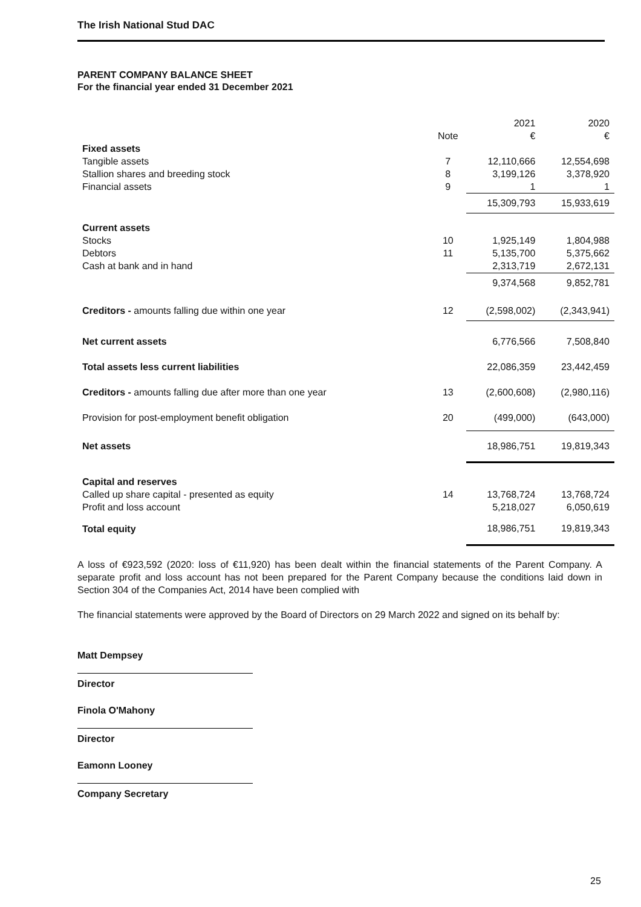The Irish National Stud DAC
PARENT COMPANY BALANCE SHEET
For the financial year ended 31 December 2021
| | | 2021 | 2020 |
| | Note | € | € |
| Fixed assets | | | |
| Tangible assets | 7 | 12,110,666 | 12,554,698 |
| Stallion shares and breeding stock | 8 | 3,199,126 | 3,378,920 |
| Financial assets | 9 | 1 | 1 |
| | | 15,309,793 | 15,933,619 |
| Current assets | | | |
| Stocks | 10 | 1,925,149 | 1,804,988 |
| Debtors | 11 | 5,135,700 | 5,375,662 |
| Cash at bank and in hand | | 2,313,719 | 2,672,131 |
| | | 9,374,568 | 9,852,781 |
| Creditors - amounts falling due within one year | 12 | (2,598,002) | (2,343,941) |
| Net current assets | | 6,776,566 | 7,508,840 |
| Total assets less current liabilities | | 22,086,359 | 23,442,459 |
| Creditors - amounts falling due after more than one year | 13 | (2,600,608) | (2,980,116) |
| Provision for post-employment benefit obligation | 20 | (499,000) | (643,000) |
| Net assets | | 18,986,751 | 19,819,343 |
| Capital and reserves | | | |
| Called up share capital - presented as equity | 14 | 13,768,724 | 13,768,724 |
| Profit and loss account | | 5,218,027 | 6,050,619 |
| Total equity | | 18,986,751 | 19,819,343 |
A loss of €923,592 (2020: loss of €11,920) has been dealt within the financial statements of the Parent Company. A separate profit and loss account has not been prepared for the Parent Company because the conditions laid down in Section 304 of the Companies Act, 2014 have been complied with
The financial statements were approved by the Board of Directors on 29 March 2022 and signed on its behalf by:
Matt Dempsey
Director
Finola O'Mahony
Director
Eamonn Looney
Company Secretary
25